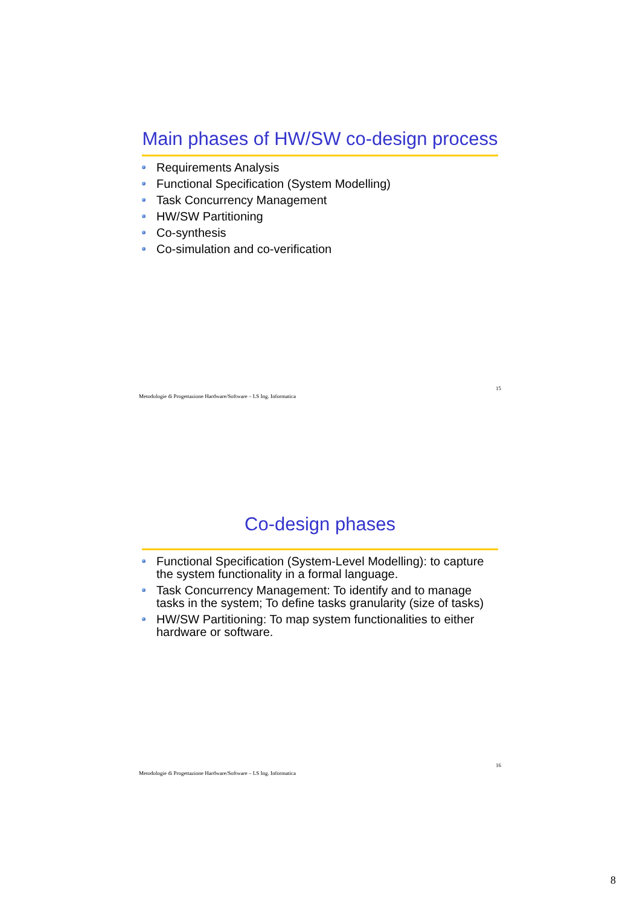Main phases of HW/SW co-design process
Requirements Analysis
Functional Specification (System Modelling)
Task Concurrency Management
HW/SW Partitioning
Co-synthesis
Co-simulation and co-verification
Metodologie di Progettazione Hardware/Software – LS Ing. Informatica 15
Co-design phases
Functional Specification (System-Level Modelling): to capture the system functionality in a formal language.
Task Concurrency Management: To identify and to manage tasks in the system; To define tasks granularity (size of tasks)
HW/SW Partitioning: To map system functionalities to either hardware or software.
Metodologie di Progettazione Hardware/Software – LS Ing. Informatica 16
8